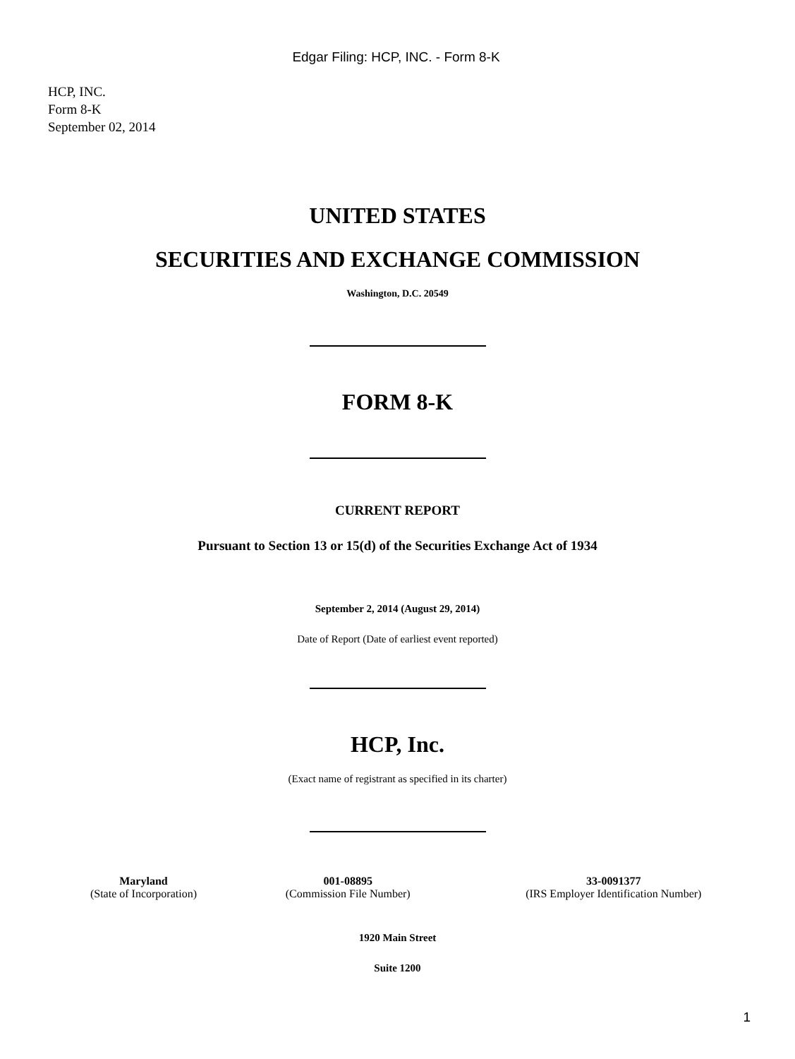Edgar Filing: HCP, INC. - Form 8-K
HCP, INC.
Form 8-K
September 02, 2014
UNITED STATES
SECURITIES AND EXCHANGE COMMISSION
Washington, D.C. 20549
FORM 8-K
CURRENT REPORT
Pursuant to Section 13 or 15(d) of the Securities Exchange Act of 1934
September 2, 2014 (August 29, 2014)
Date of Report (Date of earliest event reported)
HCP, Inc.
(Exact name of registrant as specified in its charter)
| Maryland | 001-08895 | 33-0091377 |
| (State of Incorporation) | (Commission File Number) | (IRS Employer Identification Number) |
1920 Main Street
Suite 1200
1